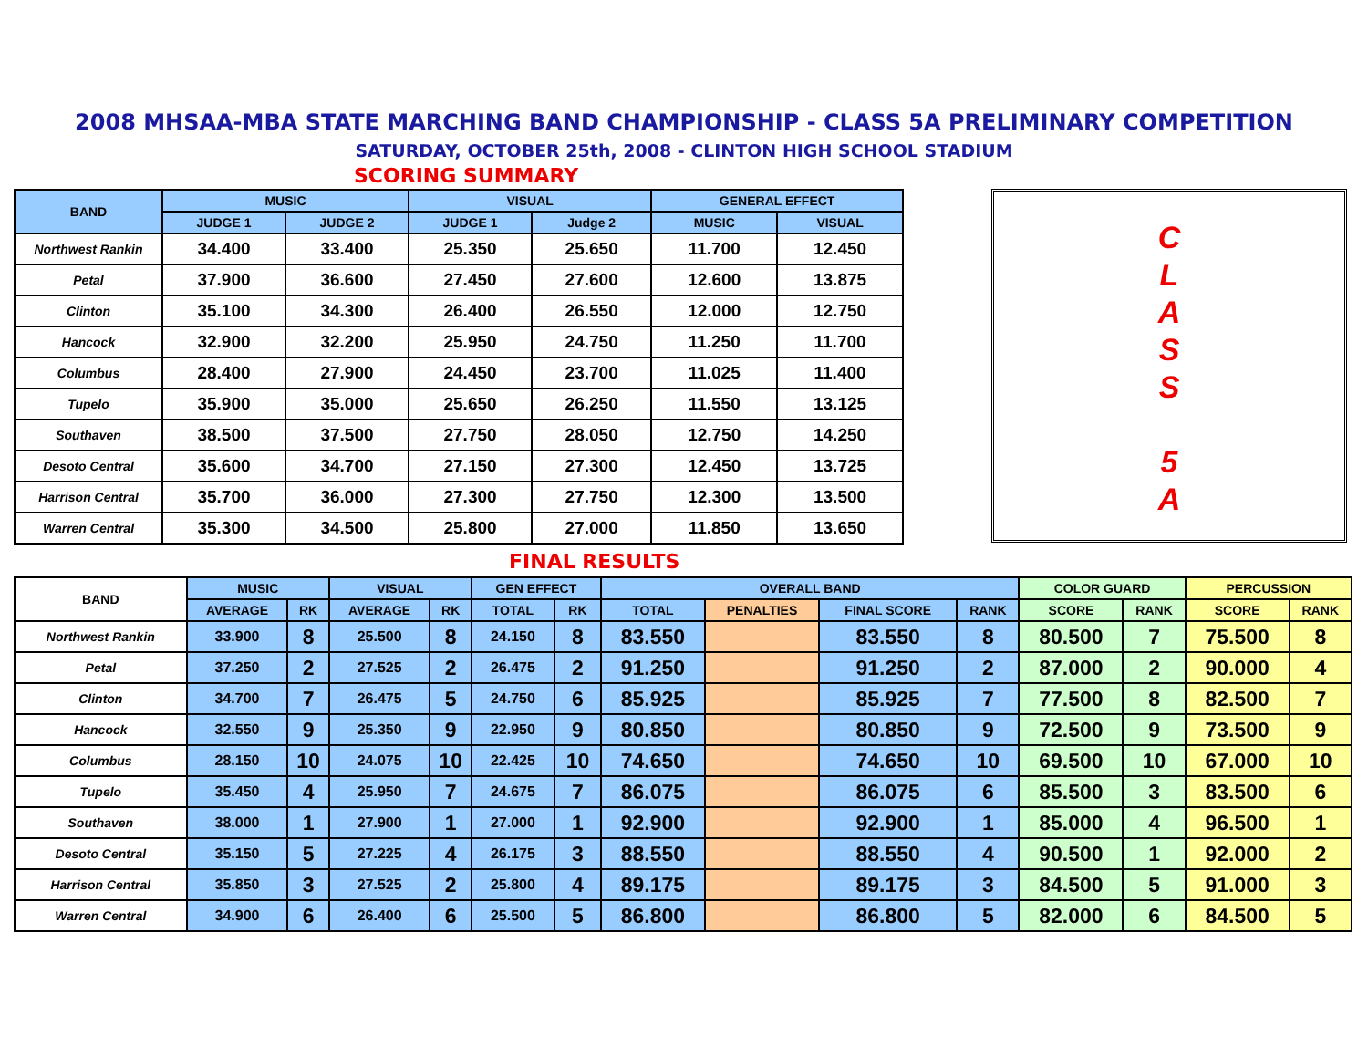2008 MHSAA-MBA STATE MARCHING BAND CHAMPIONSHIP - CLASS 5A PRELIMINARY COMPETITION
SATURDAY, OCTOBER 25th, 2008 - CLINTON HIGH SCHOOL STADIUM
SCORING SUMMARY
| BAND | MUSIC | | VISUAL | | GENERAL EFFECT | |
| --- | --- | --- | --- | --- | --- | --- |
| | JUDGE 1 | JUDGE 2 | JUDGE 1 | Judge 2 | MUSIC | VISUAL |
| Northwest Rankin | 34.400 | 33.400 | 25.350 | 25.650 | 11.700 | 12.450 |
| Petal | 37.900 | 36.600 | 27.450 | 27.600 | 12.600 | 13.875 |
| Clinton | 35.100 | 34.300 | 26.400 | 26.550 | 12.000 | 12.750 |
| Hancock | 32.900 | 32.200 | 25.950 | 24.750 | 11.250 | 11.700 |
| Columbus | 28.400 | 27.900 | 24.450 | 23.700 | 11.025 | 11.400 |
| Tupelo | 35.900 | 35.000 | 25.650 | 26.250 | 11.550 | 13.125 |
| Southaven | 38.500 | 37.500 | 27.750 | 28.050 | 12.750 | 14.250 |
| Desoto Central | 35.600 | 34.700 | 27.150 | 27.300 | 12.450 | 13.725 |
| Harrison Central | 35.700 | 36.000 | 27.300 | 27.750 | 12.300 | 13.500 |
| Warren Central | 35.300 | 34.500 | 25.800 | 27.000 | 11.850 | 13.650 |
C
L
A
S
S
5
A
FINAL RESULTS
| BAND | MUSIC | | VISUAL | | GEN EFFECT | | OVERALL BAND | | | | COLOR GUARD | | PERCUSSION | |
| --- | --- | --- | --- | --- | --- | --- | --- | --- | --- | --- | --- | --- | --- | --- |
| | AVERAGE | RK | AVERAGE | RK | TOTAL | RK | TOTAL | PENALTIES | FINAL SCORE | RANK | SCORE | RANK | SCORE | RANK |
| Northwest Rankin | 33.900 | 8 | 25.500 | 8 | 24.150 | 8 | 83.550 | | 83.550 | 8 | 80.500 | 7 | 75.500 | 8 |
| Petal | 37.250 | 2 | 27.525 | 2 | 26.475 | 2 | 91.250 | | 91.250 | 2 | 87.000 | 2 | 90.000 | 4 |
| Clinton | 34.700 | 7 | 26.475 | 5 | 24.750 | 6 | 85.925 | | 85.925 | 7 | 77.500 | 8 | 82.500 | 7 |
| Hancock | 32.550 | 9 | 25.350 | 9 | 22.950 | 9 | 80.850 | | 80.850 | 9 | 72.500 | 9 | 73.500 | 9 |
| Columbus | 28.150 | 10 | 24.075 | 10 | 22.425 | 10 | 74.650 | | 74.650 | 10 | 69.500 | 10 | 67.000 | 10 |
| Tupelo | 35.450 | 4 | 25.950 | 7 | 24.675 | 7 | 86.075 | | 86.075 | 6 | 85.500 | 3 | 83.500 | 6 |
| Southaven | 38.000 | 1 | 27.900 | 1 | 27.000 | 1 | 92.900 | | 92.900 | 1 | 85.000 | 4 | 96.500 | 1 |
| Desoto Central | 35.150 | 5 | 27.225 | 4 | 26.175 | 3 | 88.550 | | 88.550 | 4 | 90.500 | 1 | 92.000 | 2 |
| Harrison Central | 35.850 | 3 | 27.525 | 2 | 25.800 | 4 | 89.175 | | 89.175 | 3 | 84.500 | 5 | 91.000 | 3 |
| Warren Central | 34.900 | 6 | 26.400 | 6 | 25.500 | 5 | 86.800 | | 86.800 | 5 | 82.000 | 6 | 84.500 | 5 |